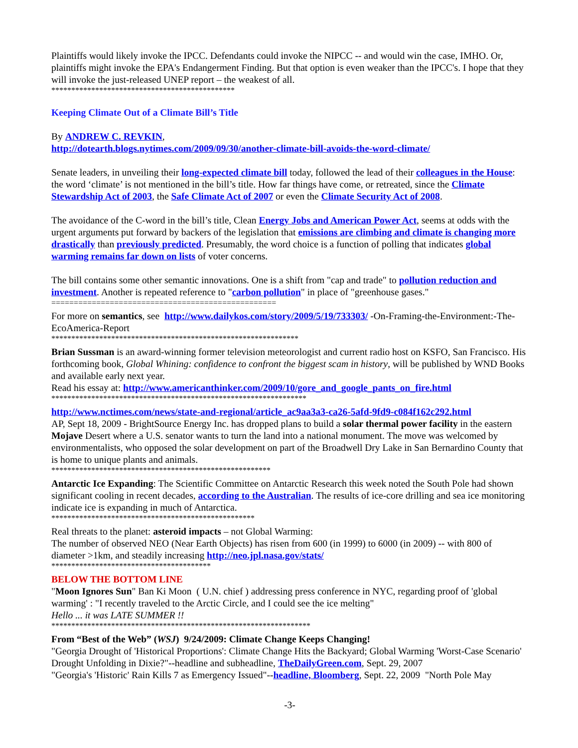Plaintiffs would likely invoke the IPCC. Defendants could invoke the NIPCC -- and would win the case, IMHO. Or, plaintiffs might invoke the EPA's Endangerment Finding. But that option is even weaker than the IPCC's. I hope that they will invoke the just-released UNEP report – the weakest of all.
**********************************************
Keeping Climate Out of a Climate Bill’s Title
By ANDREW C. REVKIN,
http://dotearth.blogs.nytimes.com/2009/09/30/another-climate-bill-avoids-the-word-climate/
Senate leaders, in unveiling their long-expected climate bill today, followed the lead of their colleagues in the House: the word ‘climate’ is not mentioned in the bill’s title. How far things have come, or retreated, since the Climate Stewardship Act of 2003, the Safe Climate Act of 2007 or even the Climate Security Act of 2008.
The avoidance of the C-word in the bill’s title, Clean Energy Jobs and American Power Act, seems at odds with the urgent arguments put forward by backers of the legislation that emissions are climbing and climate is changing more drastically than previously predicted. Presumably, the word choice is a function of polling that indicates global warming remains far down on lists of voter concerns.
The bill contains some other semantic innovations. One is a shift from "cap and trade" to pollution reduction and investment. Another is repeated reference to "carbon pollution" in place of "greenhouse gases."
==================================================
For more on semantics, see http://www.dailykos.com/story/2009/5/19/733303/ -On-Framing-the-Environment:-The-EcoAmerica-Report
**************************************************************
Brian Sussman is an award-winning former television meteorologist and current radio host on KSFO, San Francisco. His forthcoming book, Global Whining: confidence to confront the biggest scam in history, will be published by WND Books and available early next year.
Read his essay at: http://www.americanthinker.com/2009/10/gore_and_google_pants_on_fire.html
****************************************************************
http://www.nctimes.com/news/state-and-regional/article_ac9aa3a3-ca26-5afd-9fd9-c084f162c292.html
AP, Sept 18, 2009 - BrightSource Energy Inc. has dropped plans to build a solar thermal power facility in the eastern Mojave Desert where a U.S. senator wants to turn the land into a national monument. The move was welcomed by environmentalists, who opposed the solar development on part of the Broadwell Dry Lake in San Bernardino County that is home to unique plants and animals.
*******************************************************
Antarctic Ice Expanding: The Scientific Committee on Antarctic Research this week noted the South Pole had shown significant cooling in recent decades, according to the Australian. The results of ice-core drilling and sea ice monitoring indicate ice is expanding in much of Antarctica.
***************************************************
Real threats to the planet: asteroid impacts – not Global Warming:
The number of observed NEO (Near Earth Objects) has risen from 600 (in 1999) to 6000 (in 2009) -- with 800 of diameter >1km, and steadily increasing http://neo.jpl.nasa.gov/stats/
****************************************
BELOW THE BOTTOM LINE
"Moon Ignores Sun" Ban Ki Moon ( U.N. chief ) addressing press conference in NYC, regarding proof of 'global warming' : "I recently traveled to the Arctic Circle, and I could see the ice melting"
Hello ... it was LATE SUMMER !!
*****************************************************************
From “Best of the Web” (WSJ) 9/24/2009: Climate Change Keeps Changing!
"Georgia Drought of 'Historical Proportions': Climate Change Hits the Backyard; Global Warming 'Worst-Case Scenario' Drought Unfolding in Dixie?"--headline and subheadline, TheDailyGreen.com, Sept. 29, 2007
"Georgia's 'Historic' Rain Kills 7 as Emergency Issued"--headline, Bloomberg, Sept. 22, 2009 "North Pole May
-3-